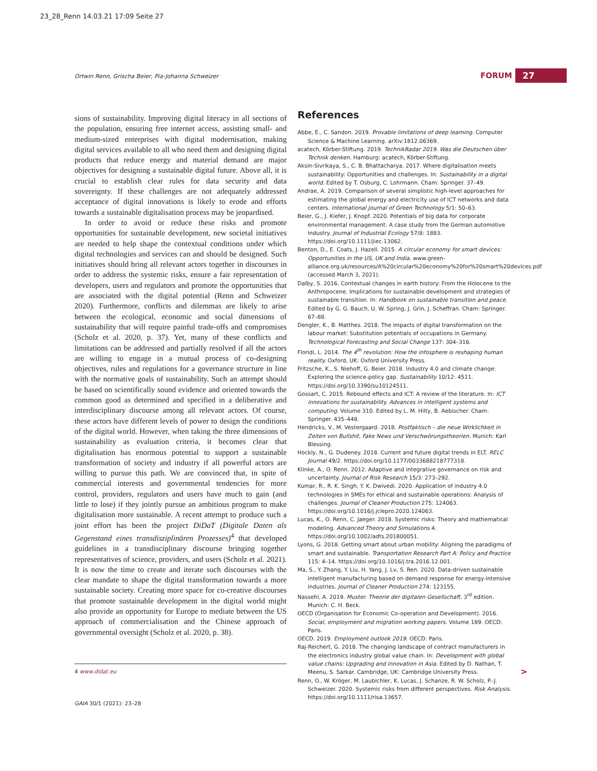23_28_Renn 14.03.21 17:09 Seite 27
Ortwin Renn, Grischa Beier, Pia-Johanna Schweizer
FORUM 27
sions of sustainability. Improving digital literacy in all sections of the population, ensuring free internet access, assisting small- and medium-sized enterprises with digital modernisation, making digital services available to all who need them and designing digital products that reduce energy and material demand are major objectives for designing a sustainable digital future. Above all, it is crucial to establish clear rules for data security and data sovereignty. If these challenges are not adequately addressed acceptance of digital innovations is likely to erode and efforts towards a sustainable digitalisation process may be jeopardised.
In order to avoid or reduce these risks and promote opportunities for sustainable development, new societal initiatives are needed to help shape the contextual conditions under which digital technologies and services can and should be designed. Such initiatives should bring all relevant actors together in discourses in order to address the systemic risks, ensure a fair representation of developers, users and regulators and promote the opportunities that are associated with the digital potential (Renn and Schweizer 2020). Furthermore, conflicts and dilemmas are likely to arise between the ecological, economic and social dimensions of sustainability that will require painful trade-offs and compromises (Scholz et al. 2020, p. 37). Yet, many of these conflicts and limitations can be addressed and partially resolved if all the actors are willing to engage in a mutual process of co-designing objectives, rules and regulations for a governance structure in line with the normative goals of sustainability. Such an attempt should be based on scientifically sound evidence and oriented towards the common good as determined and specified in a deliberative and interdisciplinary discourse among all relevant actors. Of course, these actors have different levels of power to design the conditions of the digital world. However, when taking the three dimensions of sustainability as evaluation criteria, it becomes clear that digitalisation has enormous potential to support a sustainable transformation of society and industry if all powerful actors are willing to pursue this path. We are convinced that, in spite of commercial interests and governmental tendencies for more control, providers, regulators and users have much to gain (and little to lose) if they jointly pursue an ambitious program to make digitalisation more sustainable. A recent attempt to produce such a joint effort has been the project DiDaT (Digitale Daten als Gegenstand eines transdisziplinären Prozesses)<sup>4</sup> that developed guidelines in a transdisciplinary discourse bringing together representatives of science, providers, and users (Scholz et al. 2021). It is now the time to create and iterate such discourses with the clear mandate to shape the digital transformation towards a more sustainable society. Creating more space for co-creative discourses that promote sustainable development in the digital world might also provide an opportunity for Europe to mediate between the US approach of commercialisation and the Chinese approach of governmental oversight (Scholz et al. 2020, p. 38).
References
Abbe, E., C. Sandon. 2019. Provable limitations of deep learning. Computer Science & Machine Learning. arXiv:1812.06369.
acatech, Körber-Stiftung. 2019. TechnikRadar 2019. Was die Deutschen über Technik denken. Hamburg: acatech, Körber-Stiftung.
Aksin-Sivrikaya, S., C. B. Bhattacharya. 2017. Where digitalisation meets sustainability: Opportunities and challenges. In: Sustainability in a digital world. Edited by T. Osburg, C. Lohrmann. Cham: Springer. 37–49.
Andrae, A. 2019. Comparison of several simplistic high-level approaches for estimating the global energy and electricity use of ICT networks and data centers. International Journal of Green Technology 5/1: 50–63.
Beier, G., J. Kiefer, J. Knopf. 2020. Potentials of big data for corporate environmental management: A case study from the German automotive industry. Journal of Industrial Ecology 57/8: 1883. https://doi.org/10.1111/jiec.13062.
Benton, D., E. Coats, J. Hazell. 2015. A circular economy for smart devices: Opportunities in the US, UK and India. www.green-alliance.org.uk/resources/A%20circular%20economy%20for%20smart%20devices.pdf (accessed March 3, 2021).
Dalby, S. 2016. Contextual changes in earth history: From the Holocene to the Anthropocene. Implications for sustainable development and strategies of sustainable transition. In: Handbook on sustainable transition and peace. Edited by G. G. Bauch, U. W. Spring, J. Grin, J. Scheffran. Cham: Springer. 67–88.
Dengler, K., B. Matthes. 2018. The impacts of digital transformation on the labour market: Substitution potentials of occupations in Germany. Technological Forecasting and Social Change 137: 304–316.
Floridi, L. 2014. The 4<sup>th</sup> revolution: How the infosphere is reshaping human reality. Oxford, UK: Oxford University Press.
Fritzsche, K., S. Niehoff, G. Beier. 2018. Industry 4.0 and climate change: Exploring the science-policy gap. Sustainability 10/12: 4511. https://doi.org/10.3390/su10124511.
Gossart, C. 2015. Rebound effects and ICT: A review of the literature. In: ICT innovations for sustainability. Advances in intelligent systems and computing. Volume 310. Edited by L. M. Hilty, B. Aebischer. Cham: Springer. 435–448.
Hendricks, V., M. Vestergaard. 2018. Postfaktisch – die neue Wirklichkeit in Zeiten von Bullshit, Fake News und Verschwörungstheorien. Munich: Karl Blessing.
Hockly, N., G. Dudeney. 2018. Current and future digital trends in ELT. RELC Journal 49/2. https://doi.org/10.1177/0033688218777318.
Klinke, A., O. Renn. 2012. Adaptive and integrative governance on risk and uncertainty. Journal of Risk Research 15/3: 273–292.
Kumar, R., R. K. Singh, Y. K. Dwivedi. 2020. Application of industry 4.0 technologies in SMEs for ethical and sustainable operations: Analysis of challenges. Journal of Cleaner Production 275: 124063. https://doi.org/10.1016/j.jclepro.2020.124063.
Lucas, K., O. Renn, C. Jaeger. 2018. Systemic risks: Theory and mathematical modeling. Advanced Theory and Simulations 4. https://doi.org/10.1002/adts.201800051.
Lyons, G. 2018. Getting smart about urban mobility: Aligning the paradigms of smart and sustainable. Transportation Research Part A: Policy and Practice 115: 4–14. https://doi.org/10.1016/j.tra.2016.12.001.
Ma, S., Y. Zhang, Y. Liu, H. Yang, J. Lv, S. Ren. 2020. Data-driven sustainable intelligent manufacturing based on demand response for energy-intensive industries. Journal of Cleaner Production 274: 123155.
Nassehi, A. 2019. Muster. Theorie der digitalen Gesellschaft. 3<sup>rd</sup> edition. Munich: C. H. Beck.
OECD (Organisation for Economic Co-operation and Development). 2016. Social, employment and migration working papers. Volume 189. OECD: Paris.
OECD. 2019. Employment outlook 2019. OECD: Paris.
Raj-Reichert, G. 2018. The changing landscape of contract manufacturers in the electronics industry global value chain. In: Development with global value chains: Upgrading and innovation in Asia. Edited by D. Nathan, T. Meenu, S. Sarkar. Cambridge, UK: Cambridge University Press.
Renn, O., W. Kröger, M. Laubichler, K. Lucas, J. Schanze, R. W. Scholz, P.-J. Schweizer. 2020. Systemic risks from different perspectives. Risk Analysis. https://doi.org/10.1111/risa.13657.
>
4 www.didat.eu
GAIA 30/1 (2021): 23–28